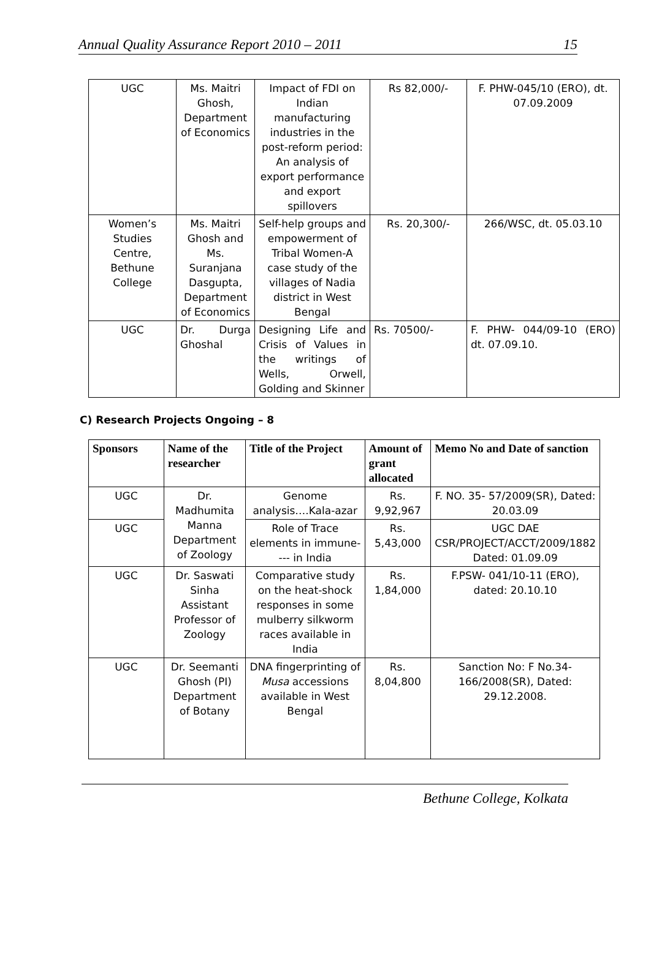Annual Quality Assurance Report 2010 – 2011 15
| UGC | Ms. Maitri Ghosh, Department of Economics | Impact of FDI on Indian manufacturing industries in the post-reform period: An analysis of export performance and export spillovers | Rs 82,000/- | F. PHW-045/10 (ERO), dt. 07.09.2009 |
| Women’s Studies Centre, Bethune College | Ms. Maitri Ghosh and Ms. Suranjana Dasgupta, Department of Economics | Self-help groups and empowerment of Tribal Women-A case study of the villages of Nadia district in West Bengal | Rs. 20,300/- | 266/WSC, dt. 05.03.10 |
| UGC | Dr. Durga Ghoshal | Designing Life and Crisis of Values in the writings of Wells, Orwell, Golding and Skinner | Rs. 70500/- | F. PHW- 044/09-10 (ERO) dt. 07.09.10. |
C) Research Projects Ongoing – 8
| Sponsors | Name of the researcher | Title of the Project | Amount of grant allocated | Memo No and Date of sanction |
| --- | --- | --- | --- | --- |
| UGC | Dr. Madhumita Manna Department of Zoology | Genome analysis….Kala-azar | Rs. 9,92,967 | F. NO. 35- 57/2009(SR), Dated: 20.03.09 |
| UGC | | Role of Trace elements in immune---- in India | Rs. 5,43,000 | UGC DAE CSR/PROJECT/ACCT/2009/1882 Dated: 01.09.09 |
| UGC | Dr. Saswati Sinha Assistant Professor of Zoology | Comparative study on the heat-shock responses in some mulberry silkworm races available in India | Rs. 1,84,000 | F.PSW- 041/10-11 (ERO), dated: 20.10.10 |
| UGC | Dr. Seemanti Ghosh (PI) Department of Botany | DNA fingerprinting of Musa accessions available in West Bengal | Rs. 8,04,800 | Sanction No: F No.34-166/2008(SR), Dated: 29.12.2008. |
Bethune College, Kolkata